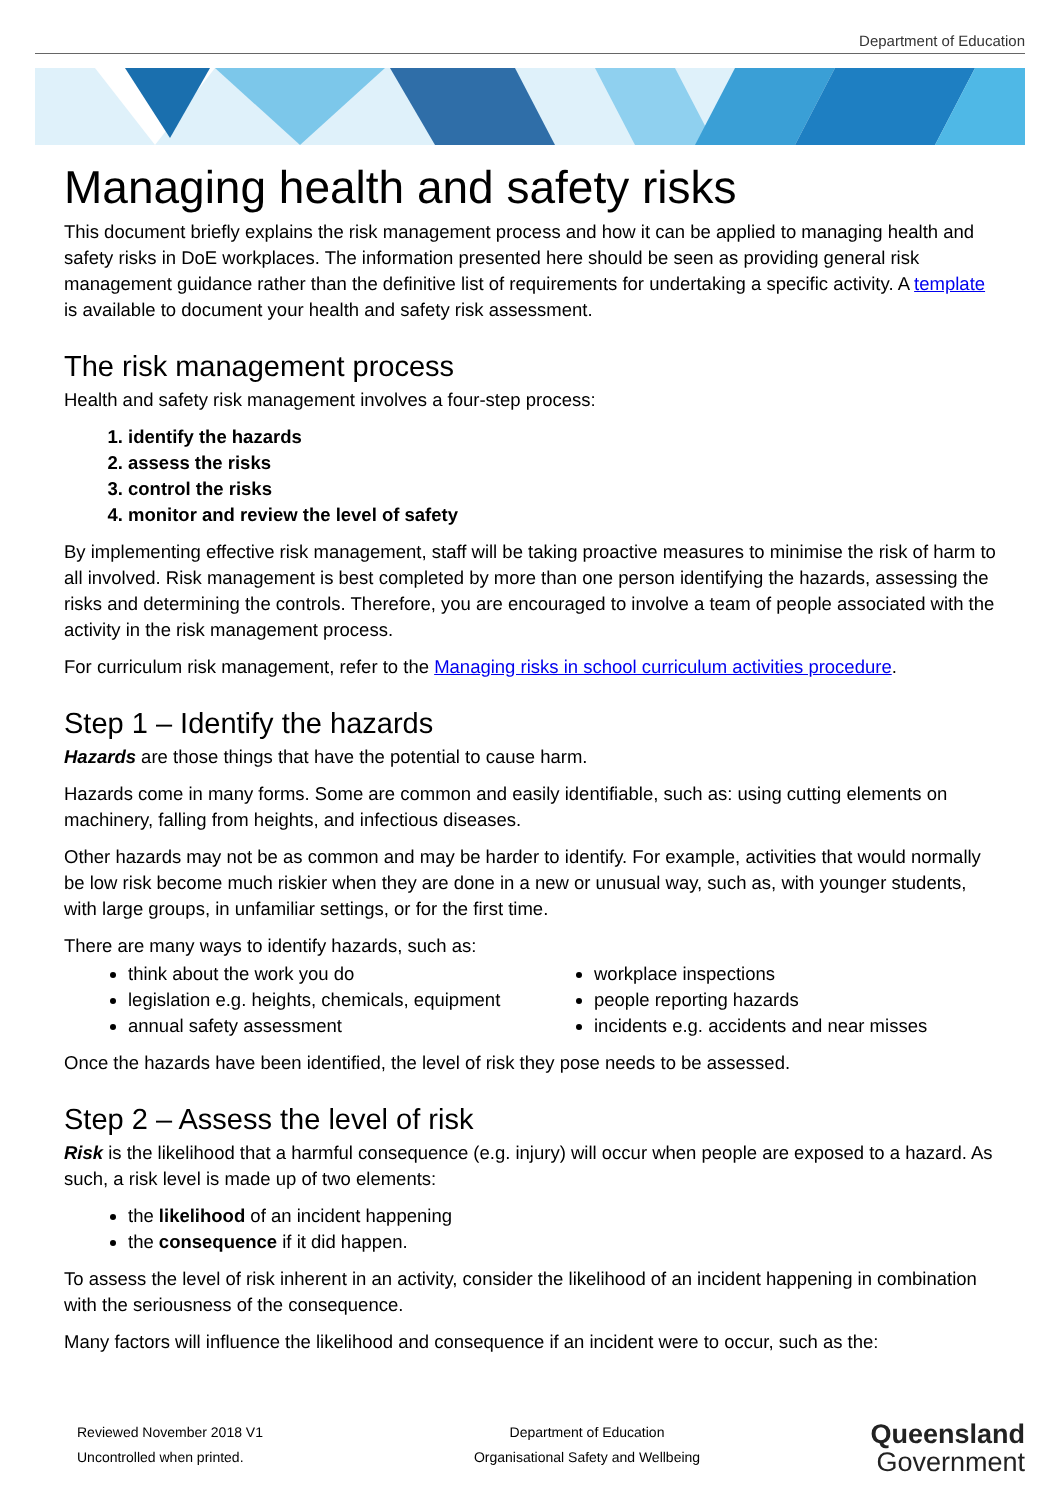Department of Education
Managing health and safety risks
This document briefly explains the risk management process and how it can be applied to managing health and safety risks in DoE workplaces. The information presented here should be seen as providing general risk management guidance rather than the definitive list of requirements for undertaking a specific activity. A template is available to document your health and safety risk assessment.
The risk management process
Health and safety risk management involves a four-step process:
1. identify the hazards
2. assess the risks
3. control the risks
4. monitor and review the level of safety
By implementing effective risk management, staff will be taking proactive measures to minimise the risk of harm to all involved. Risk management is best completed by more than one person identifying the hazards, assessing the risks and determining the controls. Therefore, you are encouraged to involve a team of people associated with the activity in the risk management process.
For curriculum risk management, refer to the Managing risks in school curriculum activities procedure.
Step 1 – Identify the hazards
Hazards are those things that have the potential to cause harm.
Hazards come in many forms. Some are common and easily identifiable, such as: using cutting elements on machinery, falling from heights, and infectious diseases.
Other hazards may not be as common and may be harder to identify. For example, activities that would normally be low risk become much riskier when they are done in a new or unusual way, such as, with younger students, with large groups, in unfamiliar settings, or for the first time.
There are many ways to identify hazards, such as:
think about the work you do
legislation e.g. heights, chemicals, equipment
annual safety assessment
workplace inspections
people reporting hazards
incidents e.g. accidents and near misses
Once the hazards have been identified, the level of risk they pose needs to be assessed.
Step 2 – Assess the level of risk
Risk is the likelihood that a harmful consequence (e.g. injury) will occur when people are exposed to a hazard. As such, a risk level is made up of two elements:
the likelihood of an incident happening
the consequence if it did happen.
To assess the level of risk inherent in an activity, consider the likelihood of an incident happening in combination with the seriousness of the consequence.
Many factors will influence the likelihood and consequence if an incident were to occur, such as the:
Reviewed November 2018 V1
Uncontrolled when printed.
Department of Education
Organisational Safety and Wellbeing
Queensland
Government